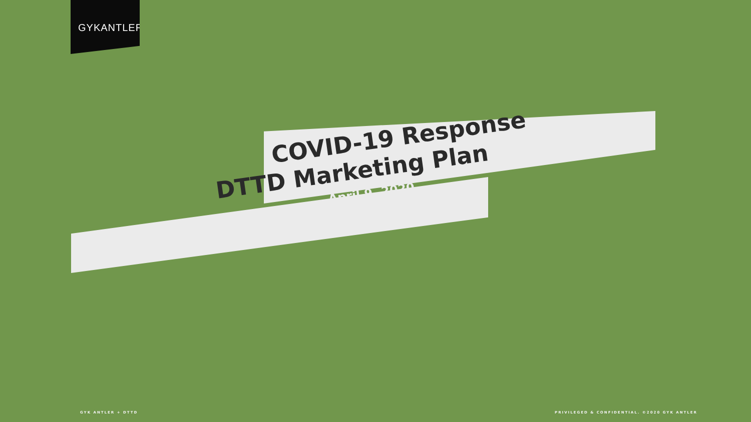GYKANTLER
COVID-19 Response
DTTD Marketing Plan
April 9, 2020
GYK ANTLER + DTTD
PRIVILEGED & CONFIDENTIAL. ©2020 GYK ANTLER